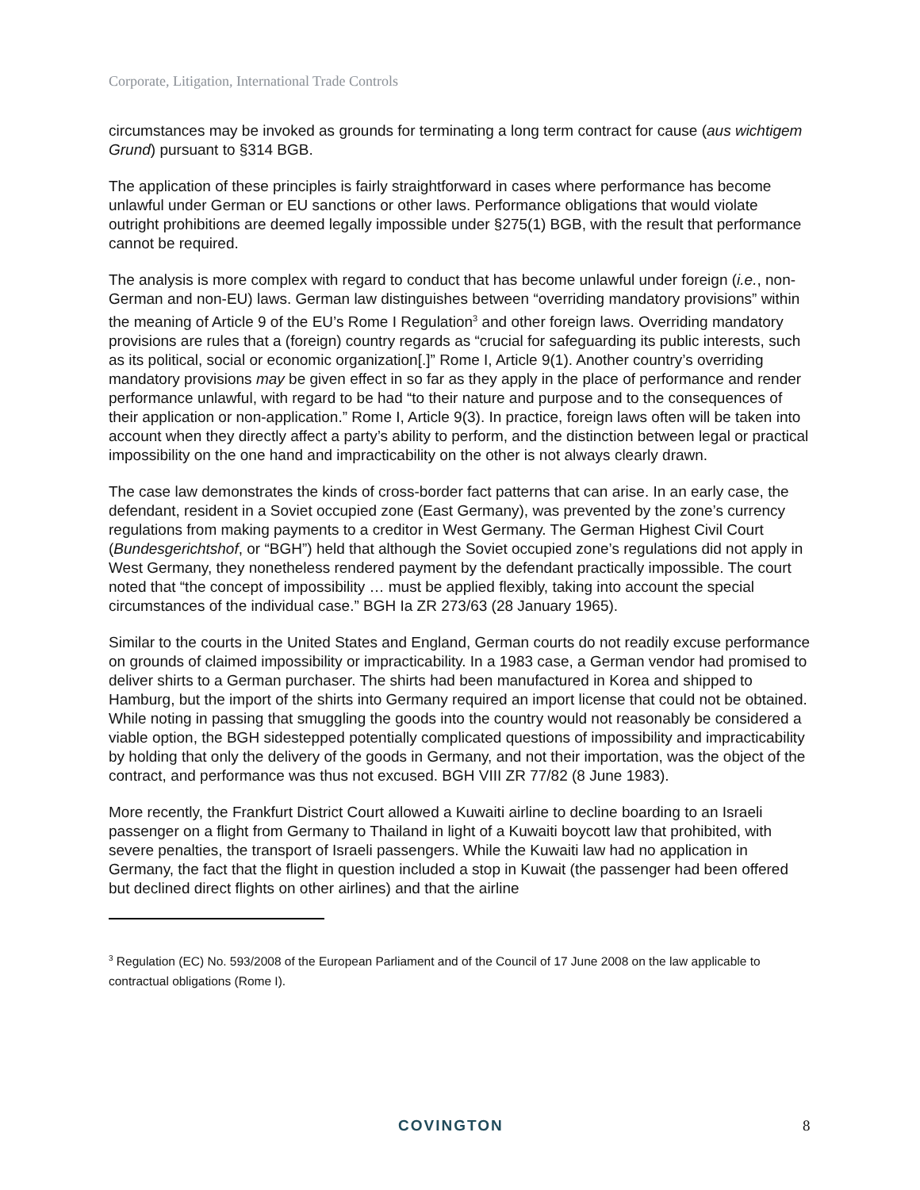Corporate, Litigation, International Trade Controls
circumstances may be invoked as grounds for terminating a long term contract for cause (aus wichtigem Grund) pursuant to §314 BGB.
The application of these principles is fairly straightforward in cases where performance has become unlawful under German or EU sanctions or other laws. Performance obligations that would violate outright prohibitions are deemed legally impossible under §275(1) BGB, with the result that performance cannot be required.
The analysis is more complex with regard to conduct that has become unlawful under foreign (i.e., non-German and non-EU) laws. German law distinguishes between “overriding mandatory provisions” within the meaning of Article 9 of the EU’s Rome I Regulation<sup>3</sup> and other foreign laws. Overriding mandatory provisions are rules that a (foreign) country regards as “crucial for safeguarding its public interests, such as its political, social or economic organization[.]” Rome I, Article 9(1). Another country’s overriding mandatory provisions may be given effect in so far as they apply in the place of performance and render performance unlawful, with regard to be had “to their nature and purpose and to the consequences of their application or non-application.” Rome I, Article 9(3). In practice, foreign laws often will be taken into account when they directly affect a party’s ability to perform, and the distinction between legal or practical impossibility on the one hand and impracticability on the other is not always clearly drawn.
The case law demonstrates the kinds of cross-border fact patterns that can arise. In an early case, the defendant, resident in a Soviet occupied zone (East Germany), was prevented by the zone’s currency regulations from making payments to a creditor in West Germany. The German Highest Civil Court (Bundesgerichtshof, or “BGH”) held that although the Soviet occupied zone’s regulations did not apply in West Germany, they nonetheless rendered payment by the defendant practically impossible. The court noted that “the concept of impossibility … must be applied flexibly, taking into account the special circumstances of the individual case.” BGH Ia ZR 273/63 (28 January 1965).
Similar to the courts in the United States and England, German courts do not readily excuse performance on grounds of claimed impossibility or impracticability. In a 1983 case, a German vendor had promised to deliver shirts to a German purchaser. The shirts had been manufactured in Korea and shipped to Hamburg, but the import of the shirts into Germany required an import license that could not be obtained. While noting in passing that smuggling the goods into the country would not reasonably be considered a viable option, the BGH sidestepped potentially complicated questions of impossibility and impracticability by holding that only the delivery of the goods in Germany, and not their importation, was the object of the contract, and performance was thus not excused. BGH VIII ZR 77/82 (8 June 1983).
More recently, the Frankfurt District Court allowed a Kuwaiti airline to decline boarding to an Israeli passenger on a flight from Germany to Thailand in light of a Kuwaiti boycott law that prohibited, with severe penalties, the transport of Israeli passengers. While the Kuwaiti law had no application in Germany, the fact that the flight in question included a stop in Kuwait (the passenger had been offered but declined direct flights on other airlines) and that the airline
<sup>3</sup> Regulation (EC) No. 593/2008 of the European Parliament and of the Council of 17 June 2008 on the law applicable to contractual obligations (Rome I).
COVINGTON 8